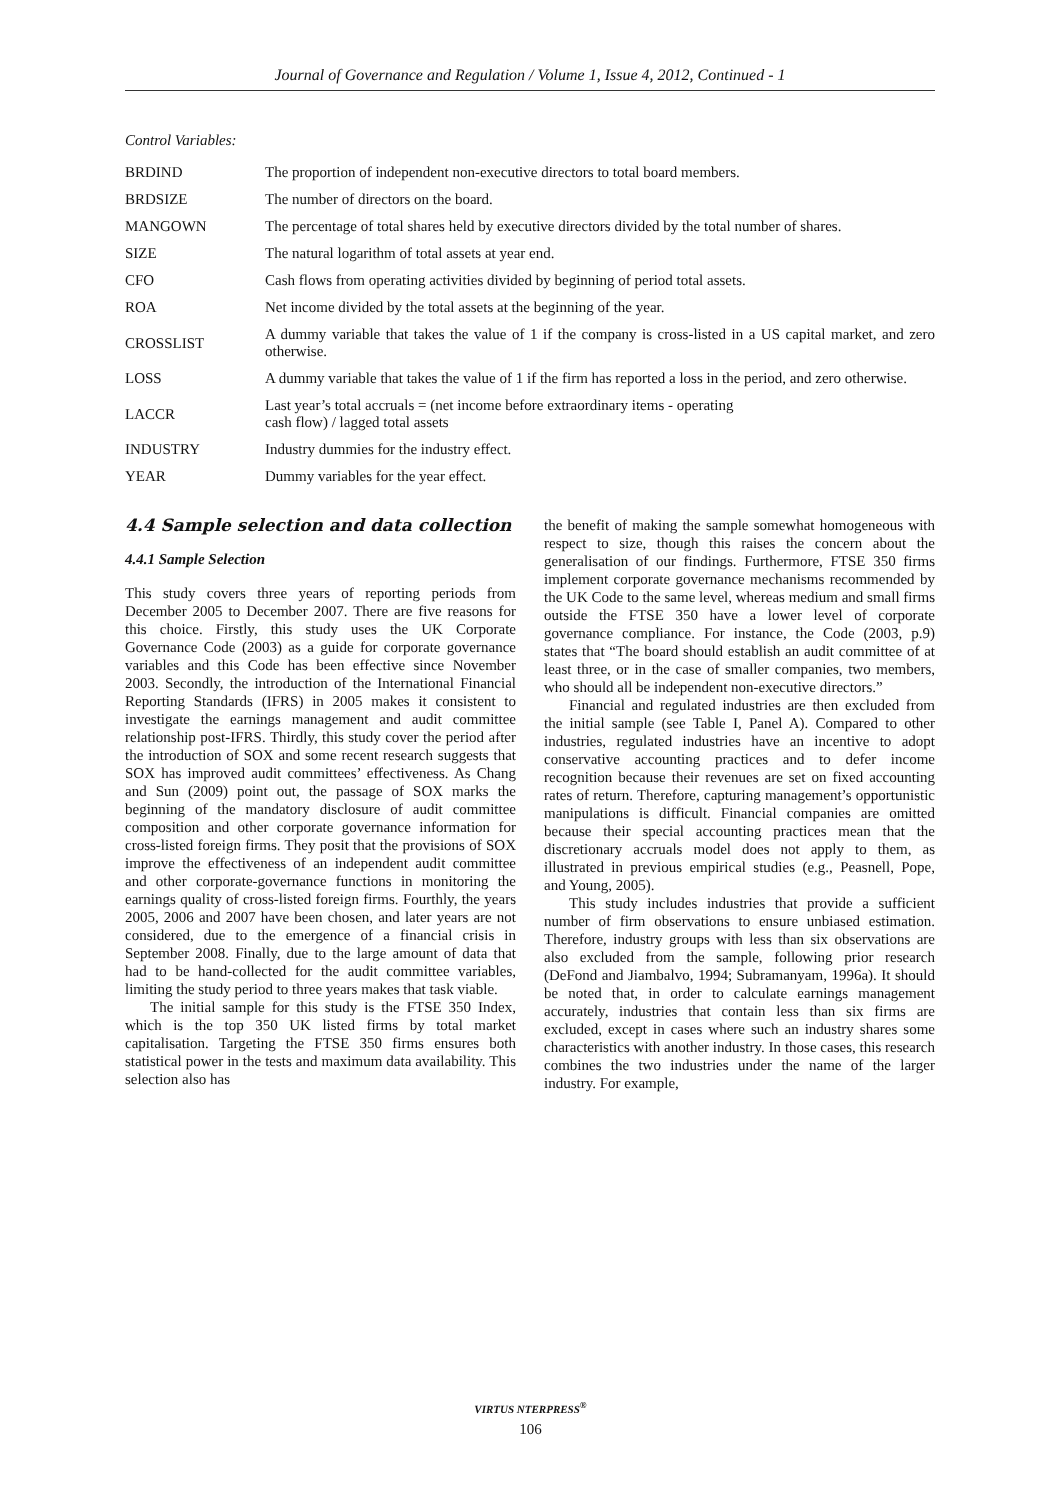Journal of Governance and Regulation / Volume 1, Issue 4, 2012, Continued - 1
Control Variables:
| BRDIND | The proportion of independent non-executive directors to total board members. |
| BRDSIZE | The number of directors on the board. |
| MANGOWN | The percentage of total shares held by executive directors divided by the total number of shares. |
| SIZE | The natural logarithm of total assets at year end. |
| CFO | Cash flows from operating activities divided by beginning of period total assets. |
| ROA | Net income divided by the total assets at the beginning of the year. |
| CROSSLIST | A dummy variable that takes the value of 1 if the company is cross-listed in a US capital market, and zero otherwise. |
| LOSS | A dummy variable that takes the value of 1 if the firm has reported a loss in the period, and zero otherwise. |
| LACCR | Last year’s total accruals = (net income before extraordinary items - operating cash flow) / lagged total assets |
| INDUSTRY | Industry dummies for the industry effect. |
| YEAR | Dummy variables for the year effect. |
4.4 Sample selection and data collection
4.4.1 Sample Selection
This study covers three years of reporting periods from December 2005 to December 2007. There are five reasons for this choice. Firstly, this study uses the UK Corporate Governance Code (2003) as a guide for corporate governance variables and this Code has been effective since November 2003. Secondly, the introduction of the International Financial Reporting Standards (IFRS) in 2005 makes it consistent to investigate the earnings management and audit committee relationship post-IFRS. Thirdly, this study cover the period after the introduction of SOX and some recent research suggests that SOX has improved audit committees’ effectiveness. As Chang and Sun (2009) point out, the passage of SOX marks the beginning of the mandatory disclosure of audit committee composition and other corporate governance information for cross-listed foreign firms. They posit that the provisions of SOX improve the effectiveness of an independent audit committee and other corporate-governance functions in monitoring the earnings quality of cross-listed foreign firms. Fourthly, the years 2005, 2006 and 2007 have been chosen, and later years are not considered, due to the emergence of a financial crisis in September 2008. Finally, due to the large amount of data that had to be hand-collected for the audit committee variables, limiting the study period to three years makes that task viable.
The initial sample for this study is the FTSE 350 Index, which is the top 350 UK listed firms by total market capitalisation. Targeting the FTSE 350 firms ensures both statistical power in the tests and maximum data availability. This selection also has
the benefit of making the sample somewhat homogeneous with respect to size, though this raises the concern about the generalisation of our findings. Furthermore, FTSE 350 firms implement corporate governance mechanisms recommended by the UK Code to the same level, whereas medium and small firms outside the FTSE 350 have a lower level of corporate governance compliance. For instance, the Code (2003, p.9) states that “The board should establish an audit committee of at least three, or in the case of smaller companies, two members, who should all be independent non-executive directors.”
Financial and regulated industries are then excluded from the initial sample (see Table I, Panel A). Compared to other industries, regulated industries have an incentive to adopt conservative accounting practices and to defer income recognition because their revenues are set on fixed accounting rates of return. Therefore, capturing management’s opportunistic manipulations is difficult. Financial companies are omitted because their special accounting practices mean that the discretionary accruals model does not apply to them, as illustrated in previous empirical studies (e.g., Peasnell, Pope, and Young, 2005).
This study includes industries that provide a sufficient number of firm observations to ensure unbiased estimation. Therefore, industry groups with less than six observations are also excluded from the sample, following prior research (DeFond and Jiambalvo, 1994; Subramanyam, 1996a). It should be noted that, in order to calculate earnings management accurately, industries that contain less than six firms are excluded, except in cases where such an industry shares some characteristics with another industry. In those cases, this research combines the two industries under the name of the larger industry. For example,
VIRTUS NTERPRESS<sup>®</sup>
106